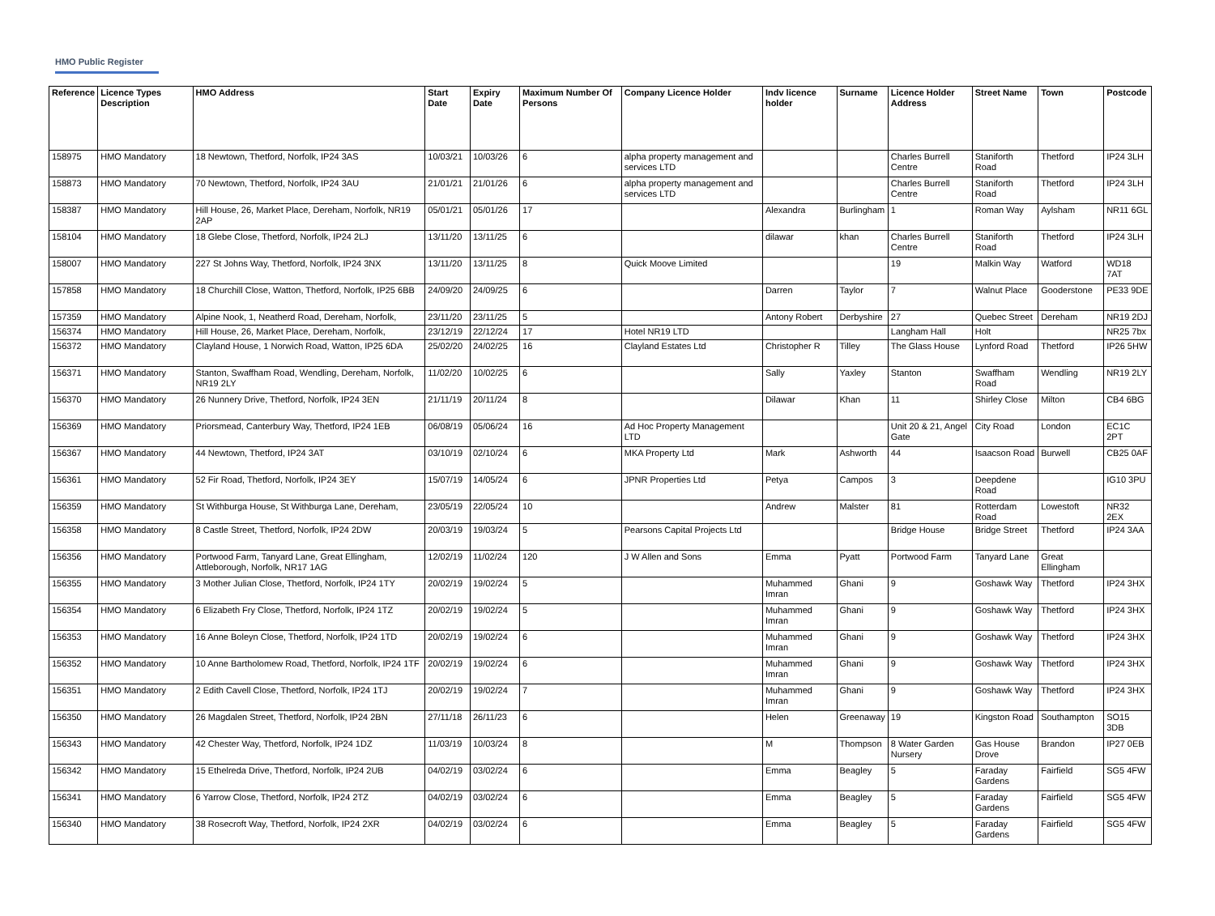HMO Public Register
| Reference | Licence Types Description | HMO Address | Start Date | Expiry Date | Maximum Number Of Persons | Company Licence Holder | Indv licence holder | Surname | Licence Holder Address | Street Name | Town | Postcode |
| --- | --- | --- | --- | --- | --- | --- | --- | --- | --- | --- | --- | --- |
| 158975 | HMO Mandatory | 18 Newtown, Thetford, Norfolk, IP24 3AS | 10/03/21 | 10/03/26 | 6 | alpha property management and services LTD | | | Charles Burrell Centre | Staniforth Road | Thetford | IP24 3LH |
| 158873 | HMO Mandatory | 70 Newtown, Thetford, Norfolk, IP24 3AU | 21/01/21 | 21/01/26 | 6 | alpha property management and services LTD | | | Charles Burrell Centre | Staniforth Road | Thetford | IP24 3LH |
| 158387 | HMO Mandatory | Hill House, 26, Market Place, Dereham, Norfolk, NR19 2AP | 05/01/21 | 05/01/26 | 17 | | Alexandra | Burlingham | 1 | Roman Way | Aylsham | NR11 6GL |
| 158104 | HMO Mandatory | 18 Glebe Close, Thetford, Norfolk, IP24 2LJ | 13/11/20 | 13/11/25 | 6 | | dilawar | khan | Charles Burrell Centre | Staniforth Road | Thetford | IP24 3LH |
| 158007 | HMO Mandatory | 227 St Johns Way, Thetford, Norfolk, IP24 3NX | 13/11/20 | 13/11/25 | 8 | Quick Moove Limited | | | 19 | Malkin Way | Watford | WD18 7AT |
| 157858 | HMO Mandatory | 18 Churchill Close, Watton, Thetford, Norfolk, IP25 6BB | 24/09/20 | 24/09/25 | 6 | | Darren | Taylor | 7 | Walnut Place | Gooderstone | PE33 9DE |
| 157359 | HMO Mandatory | Alpine Nook, 1, Neatherd Road, Dereham, Norfolk, | 23/11/20 | 23/11/25 | 5 | | Antony Robert | Derbyshire | 27 | Quebec Street | Dereham | NR19 2DJ |
| 156374 | HMO Mandatory | Hill House, 26, Market Place, Dereham, Norfolk, | 23/12/19 | 22/12/24 | 17 | Hotel NR19 LTD | | | Langham Hall | Holt | | NR25 7bx |
| 156372 | HMO Mandatory | Clayland House, 1 Norwich Road, Watton, IP25 6DA | 25/02/20 | 24/02/25 | 16 | Clayland Estates Ltd | Christopher R | Tilley | The Glass House | Lynford Road | Thetford | IP26 5HW |
| 156371 | HMO Mandatory | Stanton, Swaffham Road, Wendling, Dereham, Norfolk, NR19 2LY | 11/02/20 | 10/02/25 | 6 | | Sally | Yaxley | Stanton | Swaffham Road | Wendling | NR19 2LY |
| 156370 | HMO Mandatory | 26 Nunnery Drive, Thetford, Norfolk, IP24 3EN | 21/11/19 | 20/11/24 | 8 | | Dilawar | Khan | 11 | Shirley Close | Milton | CB4 6BG |
| 156369 | HMO Mandatory | Priorsmead, Canterbury Way, Thetford, IP24 1EB | 06/08/19 | 05/06/24 | 16 | Ad Hoc Property Management LTD | | | Unit 20 & 21, Angel Gate | City Road | London | EC1C 2PT |
| 156367 | HMO Mandatory | 44 Newtown, Thetford, IP24 3AT | 03/10/19 | 02/10/24 | 6 | MKA Property Ltd | Mark | Ashworth | 44 | Isaacson Road | Burwell | CB25 0AF |
| 156361 | HMO Mandatory | 52 Fir Road, Thetford, Norfolk, IP24 3EY | 15/07/19 | 14/05/24 | 6 | JPNR Properties Ltd | Petya | Campos | 3 | Deepdene Road | | IG10 3PU |
| 156359 | HMO Mandatory | St Withburga House, St Withburga Lane, Dereham, | 23/05/19 | 22/05/24 | 10 | | Andrew | Malster | 81 | Rotterdam Road | Lowestoft | NR32 2EX |
| 156358 | HMO Mandatory | 8 Castle Street, Thetford, Norfolk, IP24 2DW | 20/03/19 | 19/03/24 | 5 | Pearsons Capital Projects Ltd | | | Bridge House | Bridge Street | Thetford | IP24 3AA |
| 156356 | HMO Mandatory | Portwood Farm, Tanyard Lane, Great Ellingham, Attleborough, Norfolk, NR17 1AG | 12/02/19 | 11/02/24 | 120 | J W Allen and Sons | Emma | Pyatt | Portwood Farm | Tanyard Lane | Great Ellingham | |
| 156355 | HMO Mandatory | 3 Mother Julian Close, Thetford, Norfolk, IP24 1TY | 20/02/19 | 19/02/24 | 5 | | Muhammed Imran | Ghani | 9 | Goshawk Way | Thetford | IP24 3HX |
| 156354 | HMO Mandatory | 6 Elizabeth Fry Close, Thetford, Norfolk, IP24 1TZ | 20/02/19 | 19/02/24 | 5 | | Muhammed Imran | Ghani | 9 | Goshawk Way | Thetford | IP24 3HX |
| 156353 | HMO Mandatory | 16 Anne Boleyn Close, Thetford, Norfolk, IP24 1TD | 20/02/19 | 19/02/24 | 6 | | Muhammed Imran | Ghani | 9 | Goshawk Way | Thetford | IP24 3HX |
| 156352 | HMO Mandatory | 10 Anne Bartholomew Road, Thetford, Norfolk, IP24 1TF | 20/02/19 | 19/02/24 | 6 | | Muhammed Imran | Ghani | 9 | Goshawk Way | Thetford | IP24 3HX |
| 156351 | HMO Mandatory | 2 Edith Cavell Close, Thetford, Norfolk, IP24 1TJ | 20/02/19 | 19/02/24 | 7 | | Muhammed Imran | Ghani | 9 | Goshawk Way | Thetford | IP24 3HX |
| 156350 | HMO Mandatory | 26 Magdalen Street, Thetford, Norfolk, IP24 2BN | 27/11/18 | 26/11/23 | 6 | | Helen | Greenaway | 19 | Kingston Road | Southampton | SO15 3DB |
| 156343 | HMO Mandatory | 42 Chester Way, Thetford, Norfolk, IP24 1DZ | 11/03/19 | 10/03/24 | 8 | | M | Thompson | 8 Water Garden Nursery | Gas House Drove | Brandon | IP27 0EB |
| 156342 | HMO Mandatory | 15 Ethelreda Drive, Thetford, Norfolk, IP24 2UB | 04/02/19 | 03/02/24 | 6 | | Emma | Beagley | 5 | Faraday Gardens | Fairfield | SG5 4FW |
| 156341 | HMO Mandatory | 6 Yarrow Close, Thetford, Norfolk, IP24 2TZ | 04/02/19 | 03/02/24 | 6 | | Emma | Beagley | 5 | Faraday Gardens | Fairfield | SG5 4FW |
| 156340 | HMO Mandatory | 38 Rosecroft Way, Thetford, Norfolk, IP24 2XR | 04/02/19 | 03/02/24 | 6 | | Emma | Beagley | 5 | Faraday Gardens | Fairfield | SG5 4FW |